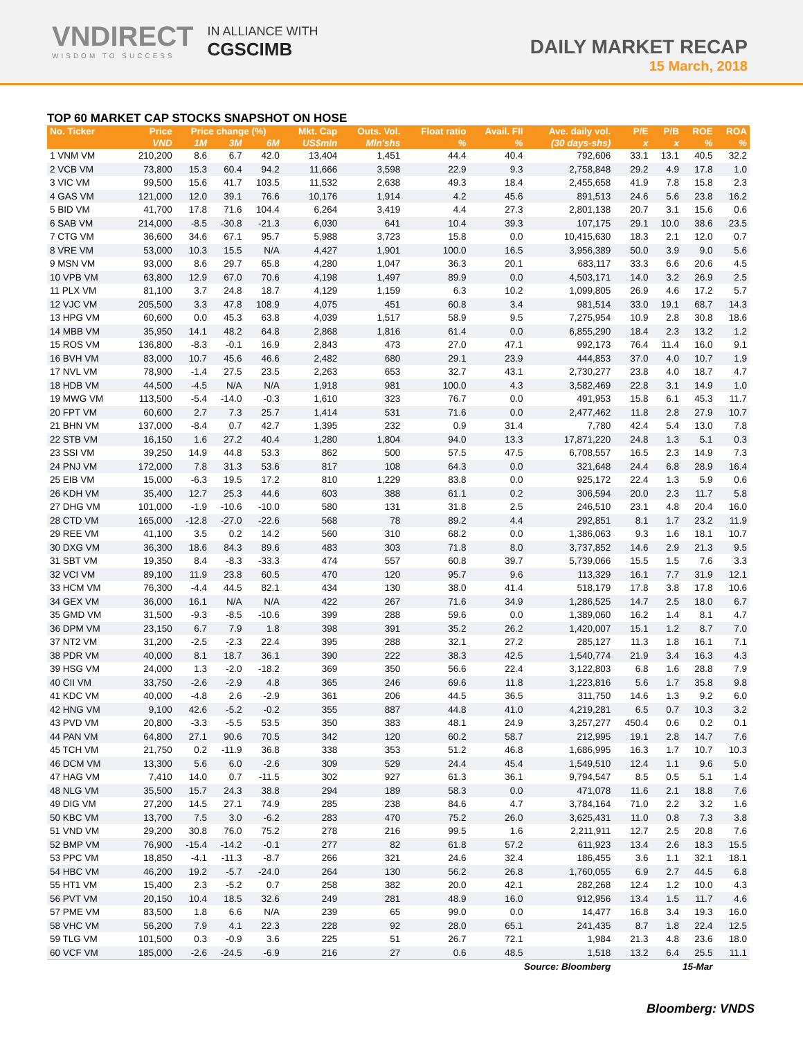VNDIRECT
WISDOM TO SUCCESS
IN ALLIANCE WITH
CGSCIMB
DAILY MARKET RECAP
15 March, 2018
TOP 60 MARKET CAP STOCKS SNAPSHOT ON HOSE
| No. Ticker | Price | Price change (%) | | | Mkt. Cap | Outs. Vol. | Float ratio | Avail. FII | Ave. daily vol. | P/E | P/B | ROE | ROA |
| --- | --- | --- | --- | --- | --- | --- | --- | --- | --- | --- | --- | --- | --- |
| | VND | 1M | 3M | 6M | US$mln | Mln'shs | % | % | (30 days-shs) | x | x | % | % |
| 1 VNM VM | 210,200 | 8.6 | 6.7 | 42.0 | 13,404 | 1,451 | 44.4 | 40.4 | 792,606 | 33.1 | 13.1 | 40.5 | 32.2 |
| 2 VCB VM | 73,800 | 15.3 | 60.4 | 94.2 | 11,666 | 3,598 | 22.9 | 9.3 | 2,758,848 | 29.2 | 4.9 | 17.8 | 1.0 |
| 3 VIC VM | 99,500 | 15.6 | 41.7 | 103.5 | 11,532 | 2,638 | 49.3 | 18.4 | 2,455,658 | 41.9 | 7.8 | 15.8 | 2.3 |
| 4 GAS VM | 121,000 | 12.0 | 39.1 | 76.6 | 10,176 | 1,914 | 4.2 | 45.6 | 891,513 | 24.6 | 5.6 | 23.8 | 16.2 |
| 5 BID VM | 41,700 | 17.8 | 71.6 | 104.4 | 6,264 | 3,419 | 4.4 | 27.3 | 2,801,138 | 20.7 | 3.1 | 15.6 | 0.6 |
| 6 SAB VM | 214,000 | -8.5 | -30.8 | -21.3 | 6,030 | 641 | 10.4 | 39.3 | 107,175 | 29.1 | 10.0 | 38.6 | 23.5 |
| 7 CTG VM | 36,600 | 34.6 | 67.1 | 95.7 | 5,988 | 3,723 | 15.8 | 0.0 | 10,415,630 | 18.3 | 2.1 | 12.0 | 0.7 |
| 8 VRE VM | 53,000 | 10.3 | 15.5 | N/A | 4,427 | 1,901 | 100.0 | 16.5 | 3,956,389 | 50.0 | 3.9 | 9.0 | 5.6 |
| 9 MSN VM | 93,000 | 8.6 | 29.7 | 65.8 | 4,280 | 1,047 | 36.3 | 20.1 | 683,117 | 33.3 | 6.6 | 20.6 | 4.5 |
| 10 VPB VM | 63,800 | 12.9 | 67.0 | 70.6 | 4,198 | 1,497 | 89.9 | 0.0 | 4,503,171 | 14.0 | 3.2 | 26.9 | 2.5 |
| 11 PLX VM | 81,100 | 3.7 | 24.8 | 18.7 | 4,129 | 1,159 | 6.3 | 10.2 | 1,099,805 | 26.9 | 4.6 | 17.2 | 5.7 |
| 12 VJC VM | 205,500 | 3.3 | 47.8 | 108.9 | 4,075 | 451 | 60.8 | 3.4 | 981,514 | 33.0 | 19.1 | 68.7 | 14.3 |
| 13 HPG VM | 60,600 | 0.0 | 45.3 | 63.8 | 4,039 | 1,517 | 58.9 | 9.5 | 7,275,954 | 10.9 | 2.8 | 30.8 | 18.6 |
| 14 MBB VM | 35,950 | 14.1 | 48.2 | 64.8 | 2,868 | 1,816 | 61.4 | 0.0 | 6,855,290 | 18.4 | 2.3 | 13.2 | 1.2 |
| 15 ROS VM | 136,800 | -8.3 | -0.1 | 16.9 | 2,843 | 473 | 27.0 | 47.1 | 992,173 | 76.4 | 11.4 | 16.0 | 9.1 |
| 16 BVH VM | 83,000 | 10.7 | 45.6 | 46.6 | 2,482 | 680 | 29.1 | 23.9 | 444,853 | 37.0 | 4.0 | 10.7 | 1.9 |
| 17 NVL VM | 78,900 | -1.4 | 27.5 | 23.5 | 2,263 | 653 | 32.7 | 43.1 | 2,730,277 | 23.8 | 4.0 | 18.7 | 4.7 |
| 18 HDB VM | 44,500 | -4.5 | N/A | N/A | 1,918 | 981 | 100.0 | 4.3 | 3,582,469 | 22.8 | 3.1 | 14.9 | 1.0 |
| 19 MWG VM | 113,500 | -5.4 | -14.0 | -0.3 | 1,610 | 323 | 76.7 | 0.0 | 491,953 | 15.8 | 6.1 | 45.3 | 11.7 |
| 20 FPT VM | 60,600 | 2.7 | 7.3 | 25.7 | 1,414 | 531 | 71.6 | 0.0 | 2,477,462 | 11.8 | 2.8 | 27.9 | 10.7 |
| 21 BHN VM | 137,000 | -8.4 | 0.7 | 42.7 | 1,395 | 232 | 0.9 | 31.4 | 7,780 | 42.4 | 5.4 | 13.0 | 7.8 |
| 22 STB VM | 16,150 | 1.6 | 27.2 | 40.4 | 1,280 | 1,804 | 94.0 | 13.3 | 17,871,220 | 24.8 | 1.3 | 5.1 | 0.3 |
| 23 SSI VM | 39,250 | 14.9 | 44.8 | 53.3 | 862 | 500 | 57.5 | 47.5 | 6,708,557 | 16.5 | 2.3 | 14.9 | 7.3 |
| 24 PNJ VM | 172,000 | 7.8 | 31.3 | 53.6 | 817 | 108 | 64.3 | 0.0 | 321,648 | 24.4 | 6.8 | 28.9 | 16.4 |
| 25 EIB VM | 15,000 | -6.3 | 19.5 | 17.2 | 810 | 1,229 | 83.8 | 0.0 | 925,172 | 22.4 | 1.3 | 5.9 | 0.6 |
| 26 KDH VM | 35,400 | 12.7 | 25.3 | 44.6 | 603 | 388 | 61.1 | 0.2 | 306,594 | 20.0 | 2.3 | 11.7 | 5.8 |
| 27 DHG VM | 101,000 | -1.9 | -10.6 | -10.0 | 580 | 131 | 31.8 | 2.5 | 246,510 | 23.1 | 4.8 | 20.4 | 16.0 |
| 28 CTD VM | 165,000 | -12.8 | -27.0 | -22.6 | 568 | 78 | 89.2 | 4.4 | 292,851 | 8.1 | 1.7 | 23.2 | 11.9 |
| 29 REE VM | 41,100 | 3.5 | 0.2 | 14.2 | 560 | 310 | 68.2 | 0.0 | 1,386,063 | 9.3 | 1.6 | 18.1 | 10.7 |
| 30 DXG VM | 36,300 | 18.6 | 84.3 | 89.6 | 483 | 303 | 71.8 | 8.0 | 3,737,852 | 14.6 | 2.9 | 21.3 | 9.5 |
| 31 SBT VM | 19,350 | 8.4 | -8.3 | -33.3 | 474 | 557 | 60.8 | 39.7 | 5,739,066 | 15.5 | 1.5 | 7.6 | 3.3 |
| 32 VCI VM | 89,100 | 11.9 | 23.8 | 60.5 | 470 | 120 | 95.7 | 9.6 | 113,329 | 16.1 | 7.7 | 31.9 | 12.1 |
| 33 HCM VM | 76,300 | -4.4 | 44.5 | 82.1 | 434 | 130 | 38.0 | 41.4 | 518,179 | 17.8 | 3.8 | 17.8 | 10.6 |
| 34 GEX VM | 36,000 | 16.1 | N/A | N/A | 422 | 267 | 71.6 | 34.9 | 1,286,525 | 14.7 | 2.5 | 18.0 | 6.7 |
| 35 GMD VM | 31,500 | -9.3 | -8.5 | -10.6 | 399 | 288 | 59.6 | 0.0 | 1,389,060 | 16.2 | 1.4 | 8.1 | 4.7 |
| 36 DPM VM | 23,150 | 6.7 | 7.9 | 1.8 | 398 | 391 | 35.2 | 26.2 | 1,420,007 | 15.1 | 1.2 | 8.7 | 7.0 |
| 37 NT2 VM | 31,200 | -2.5 | -2.3 | 22.4 | 395 | 288 | 32.1 | 27.2 | 285,127 | 11.3 | 1.8 | 16.1 | 7.1 |
| 38 PDR VM | 40,000 | 8.1 | 18.7 | 36.1 | 390 | 222 | 38.3 | 42.5 | 1,540,774 | 21.9 | 3.4 | 16.3 | 4.3 |
| 39 HSG VM | 24,000 | 1.3 | -2.0 | -18.2 | 369 | 350 | 56.6 | 22.4 | 3,122,803 | 6.8 | 1.6 | 28.8 | 7.9 |
| 40 CII VM | 33,750 | -2.6 | -2.9 | 4.8 | 365 | 246 | 69.6 | 11.8 | 1,223,816 | 5.6 | 1.7 | 35.8 | 9.8 |
| 41 KDC VM | 40,000 | -4.8 | 2.6 | -2.9 | 361 | 206 | 44.5 | 36.5 | 311,750 | 14.6 | 1.3 | 9.2 | 6.0 |
| 42 HNG VM | 9,100 | 42.6 | -5.2 | -0.2 | 355 | 887 | 44.8 | 41.0 | 4,219,281 | 6.5 | 0.7 | 10.3 | 3.2 |
| 43 PVD VM | 20,800 | -3.3 | -5.5 | 53.5 | 350 | 383 | 48.1 | 24.9 | 3,257,277 | 450.4 | 0.6 | 0.2 | 0.1 |
| 44 PAN VM | 64,800 | 27.1 | 90.6 | 70.5 | 342 | 120 | 60.2 | 58.7 | 212,995 | 19.1 | 2.8 | 14.7 | 7.6 |
| 45 TCH VM | 21,750 | 0.2 | -11.9 | 36.8 | 338 | 353 | 51.2 | 46.8 | 1,686,995 | 16.3 | 1.7 | 10.7 | 10.3 |
| 46 DCM VM | 13,300 | 5.6 | 6.0 | -2.6 | 309 | 529 | 24.4 | 45.4 | 1,549,510 | 12.4 | 1.1 | 9.6 | 5.0 |
| 47 HAG VM | 7,410 | 14.0 | 0.7 | -11.5 | 302 | 927 | 61.3 | 36.1 | 9,794,547 | 8.5 | 0.5 | 5.1 | 1.4 |
| 48 NLG VM | 35,500 | 15.7 | 24.3 | 38.8 | 294 | 189 | 58.3 | 0.0 | 471,078 | 11.6 | 2.1 | 18.8 | 7.6 |
| 49 DIG VM | 27,200 | 14.5 | 27.1 | 74.9 | 285 | 238 | 84.6 | 4.7 | 3,784,164 | 71.0 | 2.2 | 3.2 | 1.6 |
| 50 KBC VM | 13,700 | 7.5 | 3.0 | -6.2 | 283 | 470 | 75.2 | 26.0 | 3,625,431 | 11.0 | 0.8 | 7.3 | 3.8 |
| 51 VND VM | 29,200 | 30.8 | 76.0 | 75.2 | 278 | 216 | 99.5 | 1.6 | 2,211,911 | 12.7 | 2.5 | 20.8 | 7.6 |
| 52 BMP VM | 76,900 | -15.4 | -14.2 | -0.1 | 277 | 82 | 61.8 | 57.2 | 611,923 | 13.4 | 2.6 | 18.3 | 15.5 |
| 53 PPC VM | 18,850 | -4.1 | -11.3 | -8.7 | 266 | 321 | 24.6 | 32.4 | 186,455 | 3.6 | 1.1 | 32.1 | 18.1 |
| 54 HBC VM | 46,200 | 19.2 | -5.7 | -24.0 | 264 | 130 | 56.2 | 26.8 | 1,760,055 | 6.9 | 2.7 | 44.5 | 6.8 |
| 55 HT1 VM | 15,400 | 2.3 | -5.2 | 0.7 | 258 | 382 | 20.0 | 42.1 | 282,268 | 12.4 | 1.2 | 10.0 | 4.3 |
| 56 PVT VM | 20,150 | 10.4 | 18.5 | 32.6 | 249 | 281 | 48.9 | 16.0 | 912,956 | 13.4 | 1.5 | 11.7 | 4.6 |
| 57 PME VM | 83,500 | 1.8 | 6.6 | N/A | 239 | 65 | 99.0 | 0.0 | 14,477 | 16.8 | 3.4 | 19.3 | 16.0 |
| 58 VHC VM | 56,200 | 7.9 | 4.1 | 22.3 | 228 | 92 | 28.0 | 65.1 | 241,435 | 8.7 | 1.8 | 22.4 | 12.5 |
| 59 TLG VM | 101,500 | 0.3 | -0.9 | 3.6 | 225 | 51 | 26.7 | 72.1 | 1,984 | 21.3 | 4.8 | 23.6 | 18.0 |
| 60 VCF VM | 185,000 | -2.6 | -24.5 | -6.9 | 216 | 27 | 0.6 | 48.5 | 1,518 | 13.2 | 6.4 | 25.5 | 11.1 |
| Source: Bloomberg | | | | | | | | | | 15-Mar | | | |
Bloomberg: VNDS